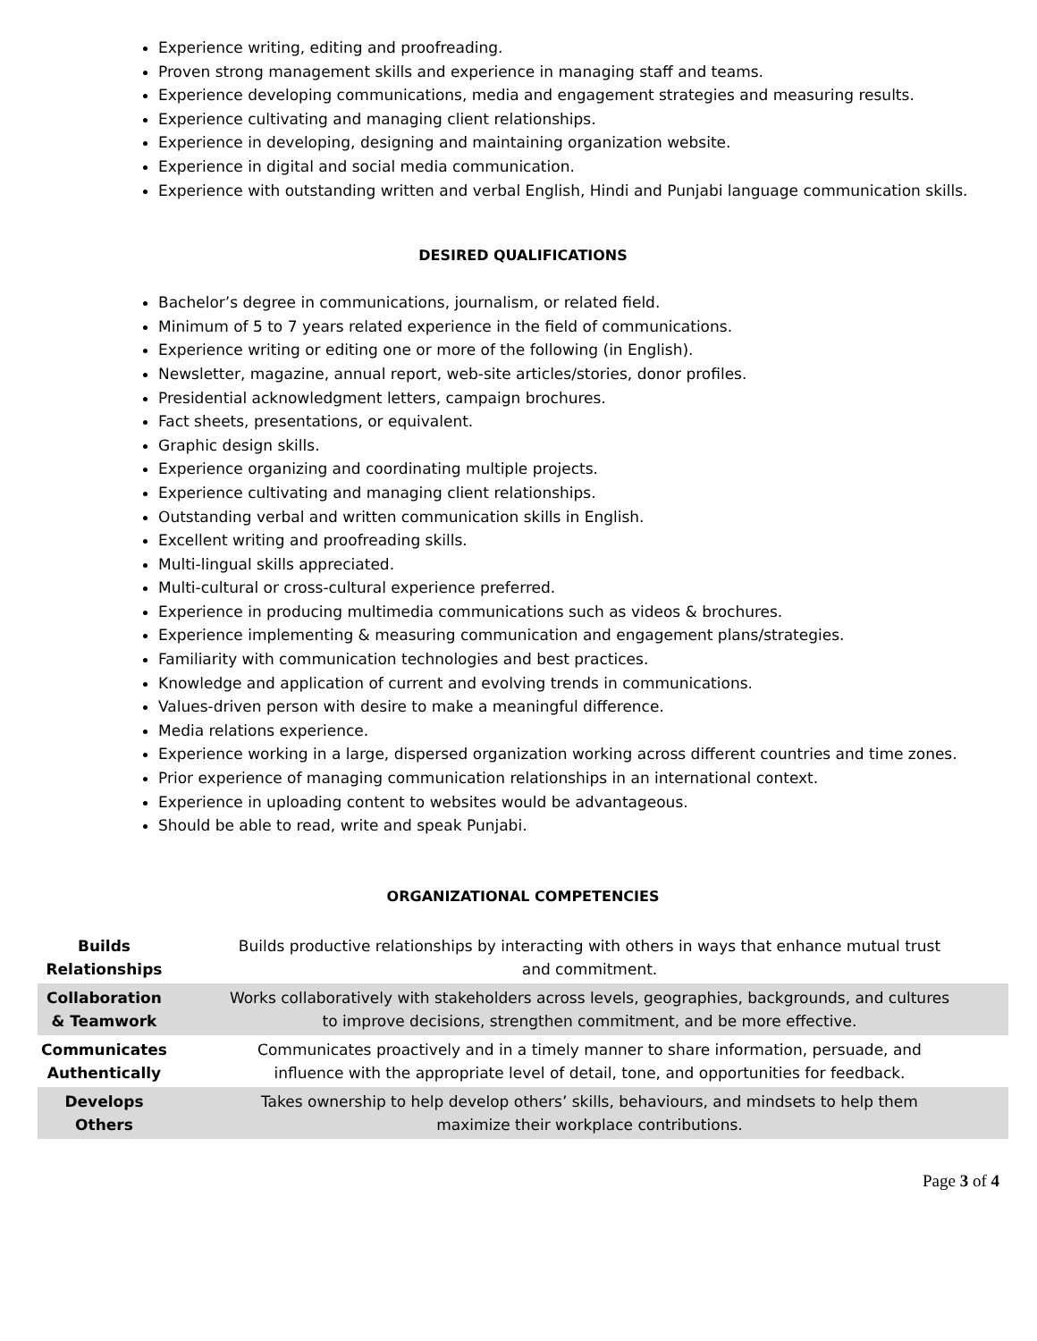Experience writing, editing and proofreading.
Proven strong management skills and experience in managing staff and teams.
Experience developing communications, media and engagement strategies and measuring results.
Experience cultivating and managing client relationships.
Experience in developing, designing and maintaining organization website.
Experience in digital and social media communication.
Experience with outstanding written and verbal English, Hindi and Punjabi language communication skills.
DESIRED QUALIFICATIONS
Bachelor’s degree in communications, journalism, or related field.
Minimum of 5 to 7 years related experience in the field of communications.
Experience writing or editing one or more of the following (in English).
Newsletter, magazine, annual report, web-site articles/stories, donor profiles.
Presidential acknowledgment letters, campaign brochures.
Fact sheets, presentations, or equivalent.
Graphic design skills.
Experience organizing and coordinating multiple projects.
Experience cultivating and managing client relationships.
Outstanding verbal and written communication skills in English.
Excellent writing and proofreading skills.
Multi-lingual skills appreciated.
Multi-cultural or cross-cultural experience preferred.
Experience in producing multimedia communications such as videos & brochures.
Experience implementing & measuring communication and engagement plans/strategies.
Familiarity with communication technologies and best practices.
Knowledge and application of current and evolving trends in communications.
Values-driven person with desire to make a meaningful difference.
Media relations experience.
Experience working in a large, dispersed organization working across different countries and time zones.
Prior experience of managing communication relationships in an international context.
Experience in uploading content to websites would be advantageous.
Should be able to read, write and speak Punjabi.
ORGANIZATIONAL COMPETENCIES
| Builds Relationships | Builds productive relationships by interacting with others in ways that enhance mutual trust and commitment. |
| Collaboration & Teamwork | Works collaboratively with stakeholders across levels, geographies, backgrounds, and cultures to improve decisions, strengthen commitment, and be more effective. |
| Communicates Authentically | Communicates proactively and in a timely manner to share information, persuade, and influence with the appropriate level of detail, tone, and opportunities for feedback. |
| Develops Others | Takes ownership to help develop others’ skills, behaviours, and mindsets to help them maximize their workplace contributions. |
Page 3 of 4